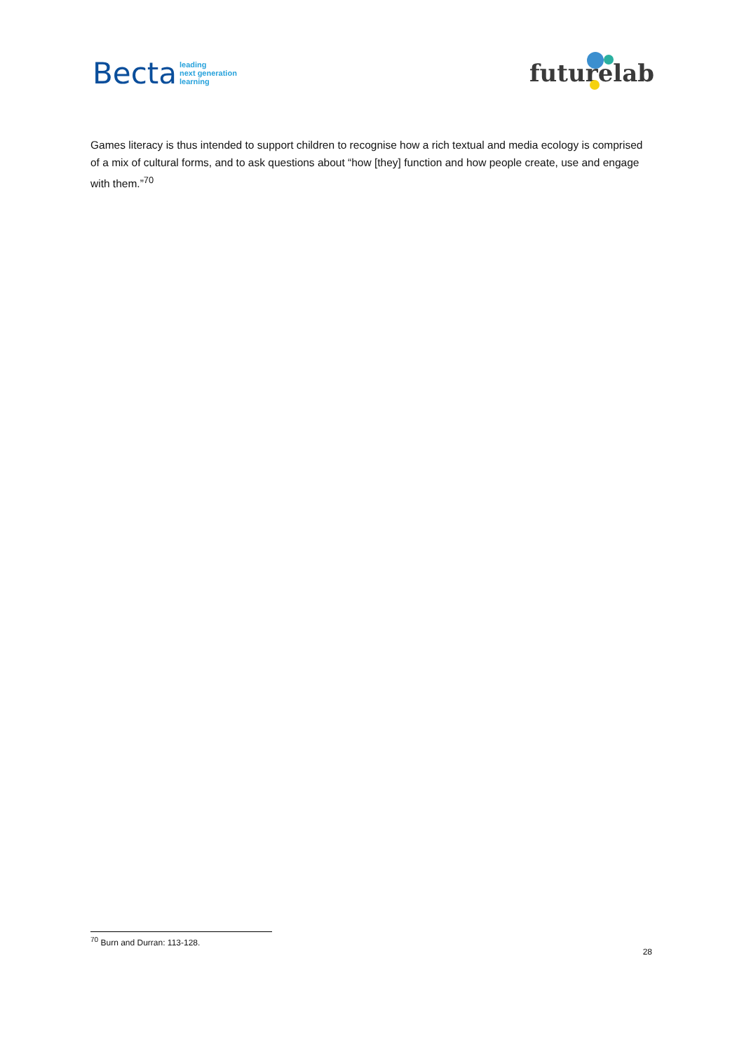Becta leading
next generation
learning
futurelab
Games literacy is thus intended to support children to recognise how a rich textual and media ecology is comprised of a mix of cultural forms, and to ask questions about “how [they] function and how people create, use and engage with them.”<sup>70</sup>
<sup>70</sup> Burn and Durran: 113-128.
28